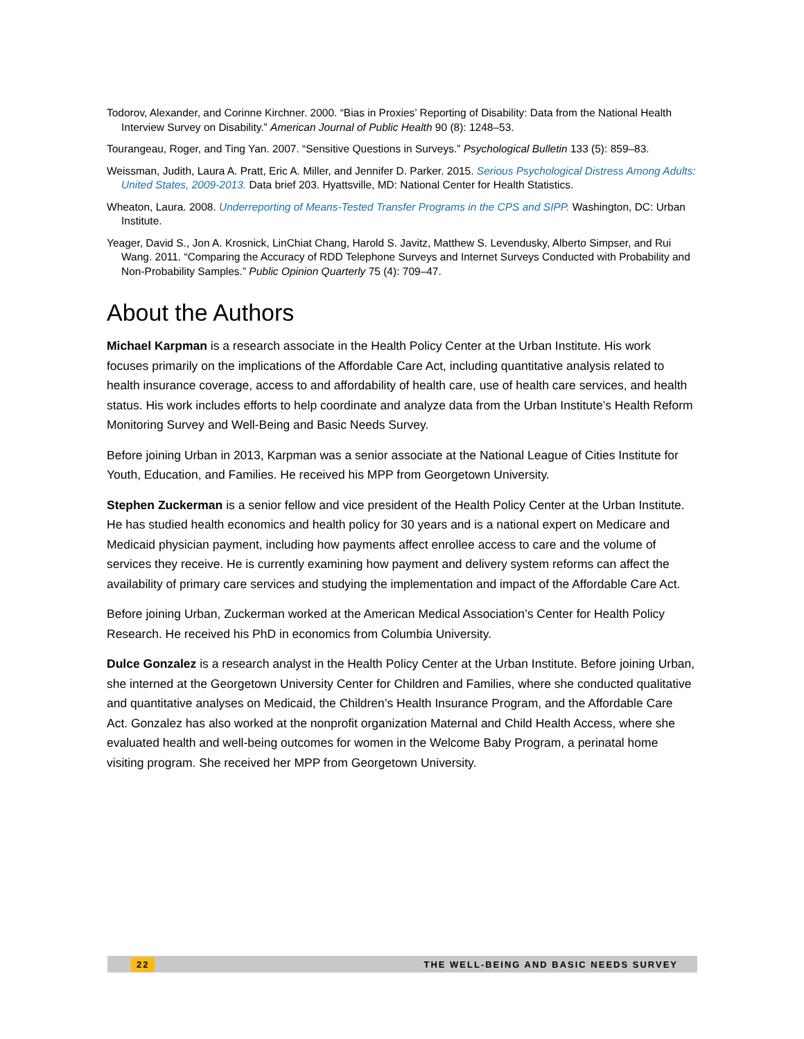Todorov, Alexander, and Corinne Kirchner. 2000. “Bias in Proxies’ Reporting of Disability: Data from the National Health Interview Survey on Disability.” American Journal of Public Health 90 (8): 1248–53.
Tourangeau, Roger, and Ting Yan. 2007. “Sensitive Questions in Surveys.” Psychological Bulletin 133 (5): 859–83.
Weissman, Judith, Laura A. Pratt, Eric A. Miller, and Jennifer D. Parker. 2015. Serious Psychological Distress Among Adults: United States, 2009-2013. Data brief 203. Hyattsville, MD: National Center for Health Statistics.
Wheaton, Laura. 2008. Underreporting of Means-Tested Transfer Programs in the CPS and SIPP. Washington, DC: Urban Institute.
Yeager, David S., Jon A. Krosnick, LinChiat Chang, Harold S. Javitz, Matthew S. Levendusky, Alberto Simpser, and Rui Wang. 2011. “Comparing the Accuracy of RDD Telephone Surveys and Internet Surveys Conducted with Probability and Non-Probability Samples.” Public Opinion Quarterly 75 (4): 709–47.
About the Authors
Michael Karpman is a research associate in the Health Policy Center at the Urban Institute. His work focuses primarily on the implications of the Affordable Care Act, including quantitative analysis related to health insurance coverage, access to and affordability of health care, use of health care services, and health status. His work includes efforts to help coordinate and analyze data from the Urban Institute’s Health Reform Monitoring Survey and Well-Being and Basic Needs Survey.
Before joining Urban in 2013, Karpman was a senior associate at the National League of Cities Institute for Youth, Education, and Families. He received his MPP from Georgetown University.
Stephen Zuckerman is a senior fellow and vice president of the Health Policy Center at the Urban Institute. He has studied health economics and health policy for 30 years and is a national expert on Medicare and Medicaid physician payment, including how payments affect enrollee access to care and the volume of services they receive. He is currently examining how payment and delivery system reforms can affect the availability of primary care services and studying the implementation and impact of the Affordable Care Act.
Before joining Urban, Zuckerman worked at the American Medical Association’s Center for Health Policy Research. He received his PhD in economics from Columbia University.
Dulce Gonzalez is a research analyst in the Health Policy Center at the Urban Institute. Before joining Urban, she interned at the Georgetown University Center for Children and Families, where she conducted qualitative and quantitative analyses on Medicaid, the Children’s Health Insurance Program, and the Affordable Care Act. Gonzalez has also worked at the nonprofit organization Maternal and Child Health Access, where she evaluated health and well-being outcomes for women in the Welcome Baby Program, a perinatal home visiting program. She received her MPP from Georgetown University.
22 THE WELL-BEING AND BASIC NEEDS SURVEY